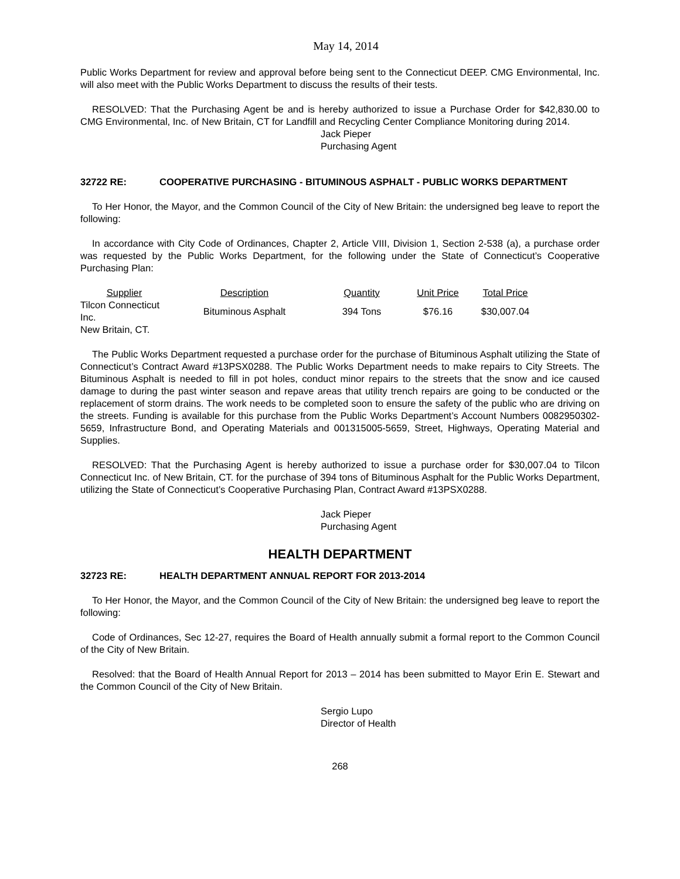May 14, 2014
Public Works Department for review and approval before being sent to the Connecticut DEEP. CMG Environmental, Inc. will also meet with the Public Works Department to discuss the results of their tests.
RESOLVED: That the Purchasing Agent be and is hereby authorized to issue a Purchase Order for $42,830.00 to CMG Environmental, Inc. of New Britain, CT for Landfill and Recycling Center Compliance Monitoring during 2014.
Jack Pieper
Purchasing Agent
32722 RE: COOPERATIVE PURCHASING - BITUMINOUS ASPHALT - PUBLIC WORKS DEPARTMENT
To Her Honor, the Mayor, and the Common Council of the City of New Britain: the undersigned beg leave to report the following:
In accordance with City Code of Ordinances, Chapter 2, Article VIII, Division 1, Section 2-538 (a), a purchase order was requested by the Public Works Department, for the following under the State of Connecticut’s Cooperative Purchasing Plan:
| Supplier | Description | Quantity | Unit Price | Total Price |
| --- | --- | --- | --- | --- |
| Tilcon Connecticut Inc. | Bituminous Asphalt | 394 Tons | $76.16 | $30,007.04 |
| New Britain, CT. | | | | |
The Public Works Department requested a purchase order for the purchase of Bituminous Asphalt utilizing the State of Connecticut’s Contract Award #13PSX0288. The Public Works Department needs to make repairs to City Streets. The Bituminous Asphalt is needed to fill in pot holes, conduct minor repairs to the streets that the snow and ice caused damage to during the past winter season and repave areas that utility trench repairs are going to be conducted or the replacement of storm drains. The work needs to be completed soon to ensure the safety of the public who are driving on the streets. Funding is available for this purchase from the Public Works Department’s Account Numbers 0082950302-5659, Infrastructure Bond, and Operating Materials and 001315005-5659, Street, Highways, Operating Material and Supplies.
RESOLVED: That the Purchasing Agent is hereby authorized to issue a purchase order for $30,007.04 to Tilcon Connecticut Inc. of New Britain, CT. for the purchase of 394 tons of Bituminous Asphalt for the Public Works Department, utilizing the State of Connecticut’s Cooperative Purchasing Plan, Contract Award #13PSX0288.
Jack Pieper
Purchasing Agent
HEALTH DEPARTMENT
32723 RE: HEALTH DEPARTMENT ANNUAL REPORT FOR 2013-2014
To Her Honor, the Mayor, and the Common Council of the City of New Britain: the undersigned beg leave to report the following:
Code of Ordinances, Sec 12-27, requires the Board of Health annually submit a formal report to the Common Council of the City of New Britain.
Resolved: that the Board of Health Annual Report for 2013 – 2014 has been submitted to Mayor Erin E. Stewart and the Common Council of the City of New Britain.
Sergio Lupo
Director of Health
268